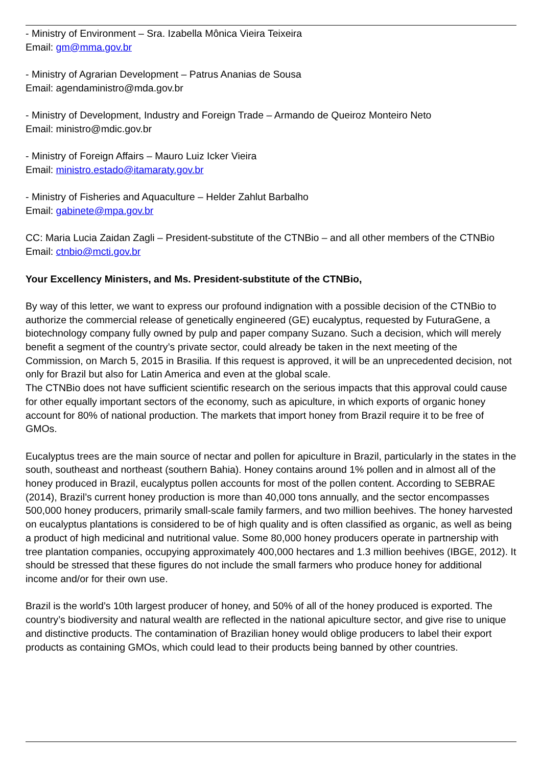- Ministry of Environment – Sra. Izabella Mônica Vieira Teixeira
Email: gm@mma.gov.br
- Ministry of Agrarian Development – Patrus Ananias de Sousa
Email: agendaministro@mda.gov.br
- Ministry of Development, Industry and Foreign Trade – Armando de Queiroz Monteiro Neto
Email: ministro@mdic.gov.br
- Ministry of Foreign Affairs – Mauro Luiz Icker Vieira
Email: ministro.estado@itamaraty.gov.br
- Ministry of Fisheries and Aquaculture – Helder Zahlut Barbalho
Email: gabinete@mpa.gov.br
CC: Maria Lucia Zaidan Zagli – President-substitute of the CTNBio – and all other members of the CTNBio
Email: ctnbio@mcti.gov.br
Your Excellency Ministers, and Ms. President-substitute of the CTNBio,
By way of this letter, we want to express our profound indignation with a possible decision of the CTNBio to authorize the commercial release of genetically engineered (GE) eucalyptus, requested by FuturaGene, a biotechnology company fully owned by pulp and paper company Suzano. Such a decision, which will merely benefit a segment of the country’s private sector, could already be taken in the next meeting of the Commission, on March 5, 2015 in Brasilia. If this request is approved, it will be an unprecedented decision, not only for Brazil but also for Latin America and even at the global scale.
The CTNBio does not have sufficient scientific research on the serious impacts that this approval could cause for other equally important sectors of the economy, such as apiculture, in which exports of organic honey account for 80% of national production. The markets that import honey from Brazil require it to be free of GMOs.
Eucalyptus trees are the main source of nectar and pollen for apiculture in Brazil, particularly in the states in the south, southeast and northeast (southern Bahia). Honey contains around 1% pollen and in almost all of the honey produced in Brazil, eucalyptus pollen accounts for most of the pollen content. According to SEBRAE (2014), Brazil’s current honey production is more than 40,000 tons annually, and the sector encompasses 500,000 honey producers, primarily small-scale family farmers, and two million beehives. The honey harvested on eucalyptus plantations is considered to be of high quality and is often classified as organic, as well as being a product of high medicinal and nutritional value. Some 80,000 honey producers operate in partnership with tree plantation companies, occupying approximately 400,000 hectares and 1.3 million beehives (IBGE, 2012). It should be stressed that these figures do not include the small farmers who produce honey for additional income and/or for their own use.
Brazil is the world’s 10th largest producer of honey, and 50% of all of the honey produced is exported. The country’s biodiversity and natural wealth are reflected in the national apiculture sector, and give rise to unique and distinctive products. The contamination of Brazilian honey would oblige producers to label their export products as containing GMOs, which could lead to their products being banned by other countries.